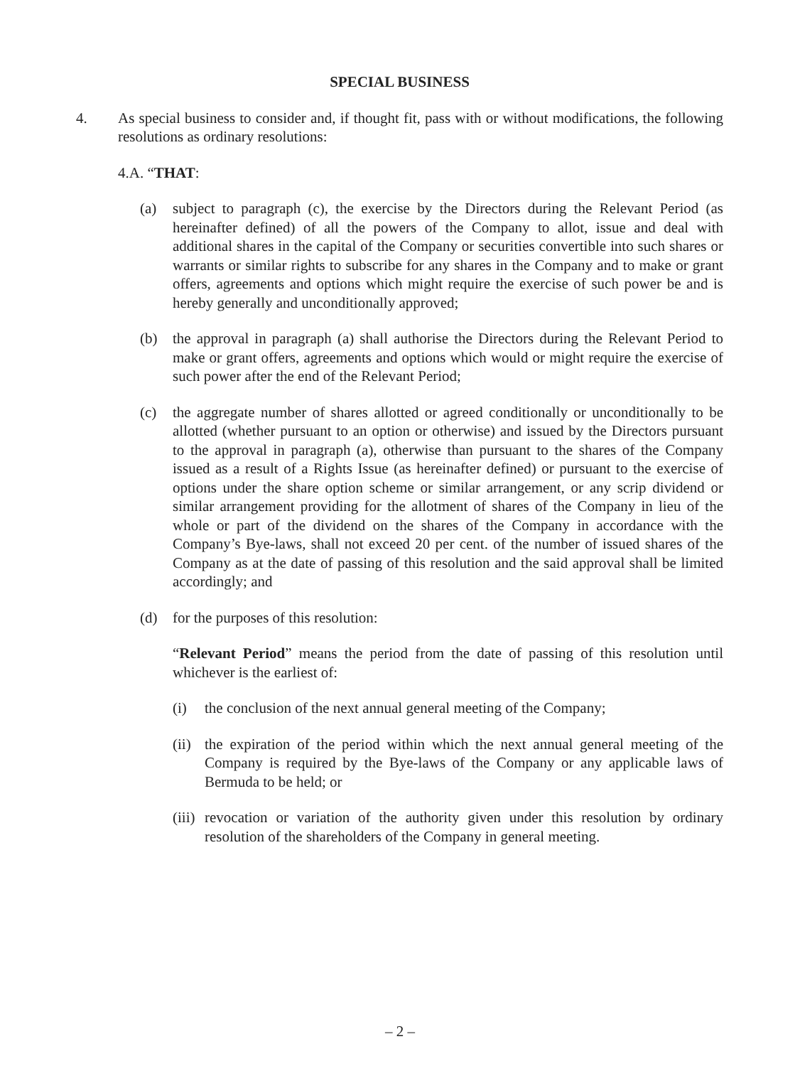SPECIAL BUSINESS
4. As special business to consider and, if thought fit, pass with or without modifications, the following resolutions as ordinary resolutions:
4.A. “THAT:
(a) subject to paragraph (c), the exercise by the Directors during the Relevant Period (as hereinafter defined) of all the powers of the Company to allot, issue and deal with additional shares in the capital of the Company or securities convertible into such shares or warrants or similar rights to subscribe for any shares in the Company and to make or grant offers, agreements and options which might require the exercise of such power be and is hereby generally and unconditionally approved;
(b) the approval in paragraph (a) shall authorise the Directors during the Relevant Period to make or grant offers, agreements and options which would or might require the exercise of such power after the end of the Relevant Period;
(c) the aggregate number of shares allotted or agreed conditionally or unconditionally to be allotted (whether pursuant to an option or otherwise) and issued by the Directors pursuant to the approval in paragraph (a), otherwise than pursuant to the shares of the Company issued as a result of a Rights Issue (as hereinafter defined) or pursuant to the exercise of options under the share option scheme or similar arrangement, or any scrip dividend or similar arrangement providing for the allotment of shares of the Company in lieu of the whole or part of the dividend on the shares of the Company in accordance with the Company’s Bye-laws, shall not exceed 20 per cent. of the number of issued shares of the Company as at the date of passing of this resolution and the said approval shall be limited accordingly; and
(d) for the purposes of this resolution:
“Relevant Period” means the period from the date of passing of this resolution until whichever is the earliest of:
(i) the conclusion of the next annual general meeting of the Company;
(ii)
the expiration of the period within which the next annual general meeting of the Company is required by the Bye-laws of the Company or any applicable laws of Bermuda to be held; or
(iii)
revocation or variation of the authority given under this resolution by ordinary resolution of the shareholders of the Company in general meeting.
– 2 –